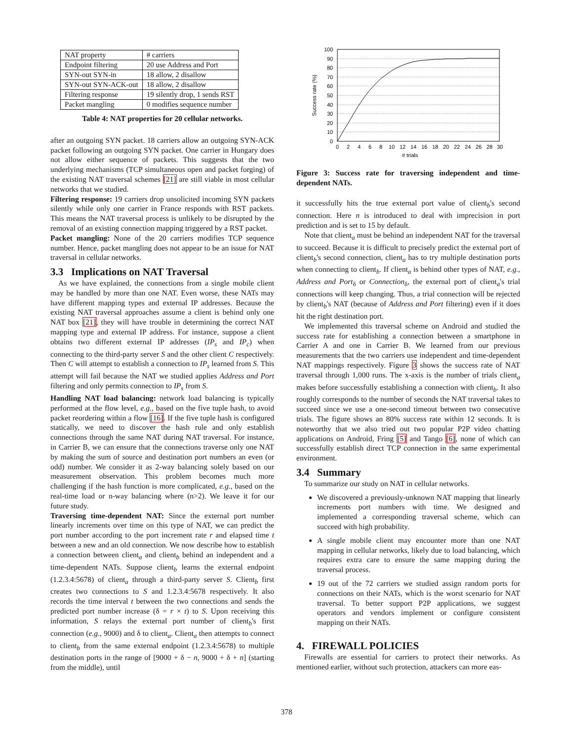| NAT property | # carriers |
| Endpoint filtering | 20 use Address and Port |
| SYN-out SYN-in | 18 allow, 2 disallow |
| SYN-out SYN-ACK-out | 18 allow, 2 disallow |
| Filtering response | 19 silently drop, 1 sends RST |
| Packet mangling | 0 modifies sequence number |
Table 4: NAT properties for 20 cellular networks.
after an outgoing SYN packet. 18 carriers allow an outgoing SYN-ACK packet following an outgoing SYN packet. One carrier in Hungary does not allow either sequence of packets. This suggests that the two underlying mechanisms (TCP simultaneous open and packet forging) of the existing NAT traversal schemes [21] are still viable in most cellular networks that we studied.
Filtering response: 19 carriers drop unsolicited incoming SYN packets silently while only one carrier in France responds with RST packets. This means the NAT traversal process is unlikely to be disrupted by the removal of an existing connection mapping triggered by a RST packet.
Packet mangling: None of the 20 carriers modifies TCP sequence number. Hence, packet mangling does not appear to be an issue for NAT traversal in cellular networks.
3.3 Implications on NAT Traversal
As we have explained, the connections from a single mobile client may be handled by more than one NAT. Even worse, these NATs may have different mapping types and external IP addresses. Because the existing NAT traversal approaches assume a client is behind only one NAT box [21], they will have trouble in determining the correct NAT mapping type and external IP address. For instance, suppose a client obtains two different external IP addresses (IP<sub>s</sub> and IP<sub>c</sub>) when connecting to the third-party server S and the other client C respectively. Then C will attempt to establish a connection to IP<sub>s</sub> learned from S. This attempt will fail because the NAT we studied applies Address and Port filtering and only permits connection to IP<sub>s</sub> from S.
Handling NAT load balancing: network load balancing is typically performed at the flow level, e.g., based on the five tuple hash, to avoid packet reordering within a flow [16]. If the five tuple hash is configured statically, we need to discover the hash rule and only establish connections through the same NAT during NAT traversal. For instance, in Carrier B, we can ensure that the connections traverse only one NAT by making the sum of source and destination port numbers an even (or odd) number. We consider it as 2-way balancing solely based on our measurement observation. This problem becomes much more challenging if the hash function is more complicated, e.g., based on the real-time load or n-way balancing where (n>2). We leave it for our future study.
Traversing time-dependent NAT: Since the external port number linearly increments over time on this type of NAT, we can predict the port number according to the port increment rate r and elapsed time t between a new and an old connection. We now describe how to establish a connection between client<sub>a</sub> and client<sub>b</sub> behind an independent and a time-dependent NATs. Suppose client<sub>b</sub> learns the external endpoint (1.2.3.4:5678) of client<sub>a</sub> through a third-party server S. Client<sub>b</sub> first creates two connections to S and 1.2.3.4:5678 respectively. It also records the time interval t between the two connections and sends the predicted port number increase (δ = r × t) to S. Upon receiving this information, S relays the external port number of client<sub>b</sub>'s first connection (e.g., 9000) and δ to client<sub>a</sub>. Client<sub>a</sub> then attempts to connect to client<sub>b</sub> from the same external endpoint (1.2.3.4:5678) to multiple destination ports in the range of [9000 + δ − n, 9000 + δ + n] (starting from the middle), until
100
90
80
70
60
50
40
30
20
10
0
0
2
4
6
8
10
12
14
16
18
20
22
24
26
28
30
# trials
Success rate (%)
Figure 3: Success rate for traversing independent and time-dependent NATs.
it successfully hits the true external port value of client<sub>b</sub>'s second connection. Here n is introduced to deal with imprecision in port prediction and is set to 15 by default.
Note that client<sub>a</sub> must be behind an independent NAT for the traversal to succeed. Because it is difficult to precisely predict the external port of client<sub>b</sub>'s second connection, client<sub>a</sub> has to try multiple destination ports when connecting to client<sub>b</sub>. If client<sub>a</sub> is behind other types of NAT, e.g., Address and Port<sub>δ</sub> or Connection<sub>δ</sub>, the external port of client<sub>a</sub>'s trial connections will keep changing. Thus, a trial connection will be rejected by client<sub>b</sub>'s NAT (because of Address and Port filtering) even if it does hit the right destination port.
We implemented this traversal scheme on Android and studied the success rate for establishing a connection between a smartphone in Carrier A and one in Carrier B. We learned from our previous measurements that the two carriers use independent and time-dependent NAT mappings respectively. Figure 3 shows the success rate of NAT traversal through 1,000 runs. The x-axis is the number of trials client<sub>a</sub> makes before successfully establishing a connection with client<sub>b</sub>. It also roughly corresponds to the number of seconds the NAT traversal takes to succeed since we use a one-second timeout between two consecutive trials. The figure shows an 80% success rate within 12 seconds. It is noteworthy that we also tried out two popular P2P video chatting applications on Android, Fring [5] and Tango [6], none of which can successfully establish direct TCP connection in the same experimental environment.
3.4 Summary
To summarize our study on NAT in cellular networks.
We discovered a previously-unknown NAT mapping that linearly increments port numbers with time. We designed and implemented a corresponding traversal scheme, which can succeed with high probability.
A single mobile client may encounter more than one NAT mapping in cellular networks, likely due to load balancing, which requires extra care to ensure the same mapping during the traversal process.
19 out of the 72 carriers we studied assign random ports for connections on their NATs, which is the worst scenario for NAT traversal. To better support P2P applications, we suggest operators and vendors implement or configure consistent mapping on their NATs.
4. FIREWALL POLICIES
Firewalls are essential for carriers to protect their networks. As mentioned earlier, without such protection, attackers can more eas-
378